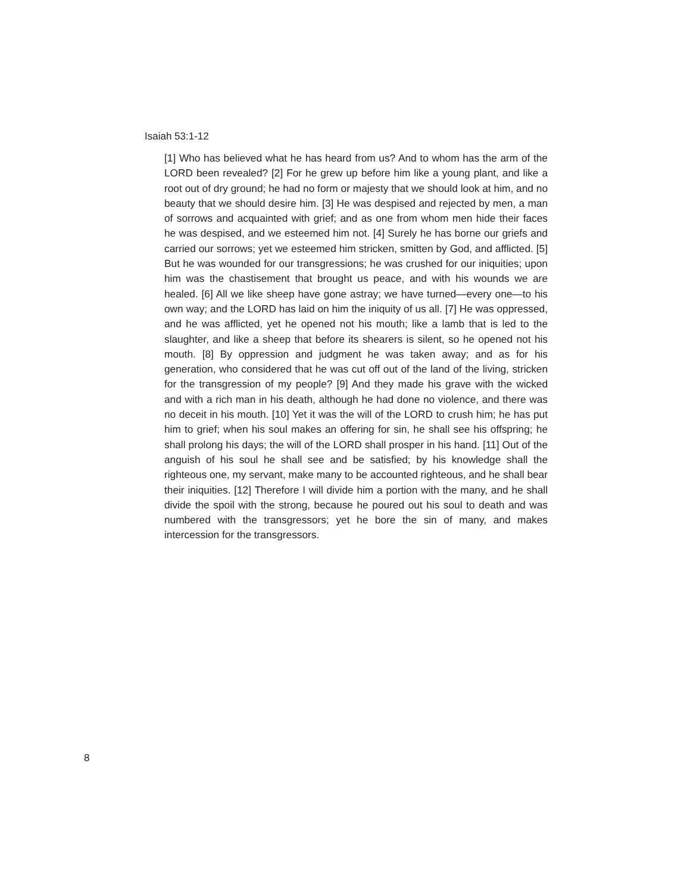Isaiah 53:1-12
[1] Who has believed what he has heard from us? And to whom has the arm of the LORD been revealed? [2] For he grew up before him like a young plant, and like a root out of dry ground; he had no form or majesty that we should look at him, and no beauty that we should desire him. [3] He was despised and rejected by men, a man of sorrows and acquainted with grief; and as one from whom men hide their faces he was despised, and we esteemed him not. [4] Surely he has borne our griefs and carried our sorrows; yet we esteemed him stricken, smitten by God, and afflicted. [5] But he was wounded for our transgressions; he was crushed for our iniquities; upon him was the chastisement that brought us peace, and with his wounds we are healed. [6] All we like sheep have gone astray; we have turned—every one—to his own way; and the LORD has laid on him the iniquity of us all. [7] He was oppressed, and he was afflicted, yet he opened not his mouth; like a lamb that is led to the slaughter, and like a sheep that before its shearers is silent, so he opened not his mouth. [8] By oppression and judgment he was taken away; and as for his generation, who considered that he was cut off out of the land of the living, stricken for the transgression of my people? [9] And they made his grave with the wicked and with a rich man in his death, although he had done no violence, and there was no deceit in his mouth. [10] Yet it was the will of the LORD to crush him; he has put him to grief; when his soul makes an offering for sin, he shall see his offspring; he shall prolong his days; the will of the LORD shall prosper in his hand. [11] Out of the anguish of his soul he shall see and be satisfied; by his knowledge shall the righteous one, my servant, make many to be accounted righteous, and he shall bear their iniquities. [12] Therefore I will divide him a portion with the many, and he shall divide the spoil with the strong, because he poured out his soul to death and was numbered with the transgressors; yet he bore the sin of many, and makes intercession for the transgressors.
8